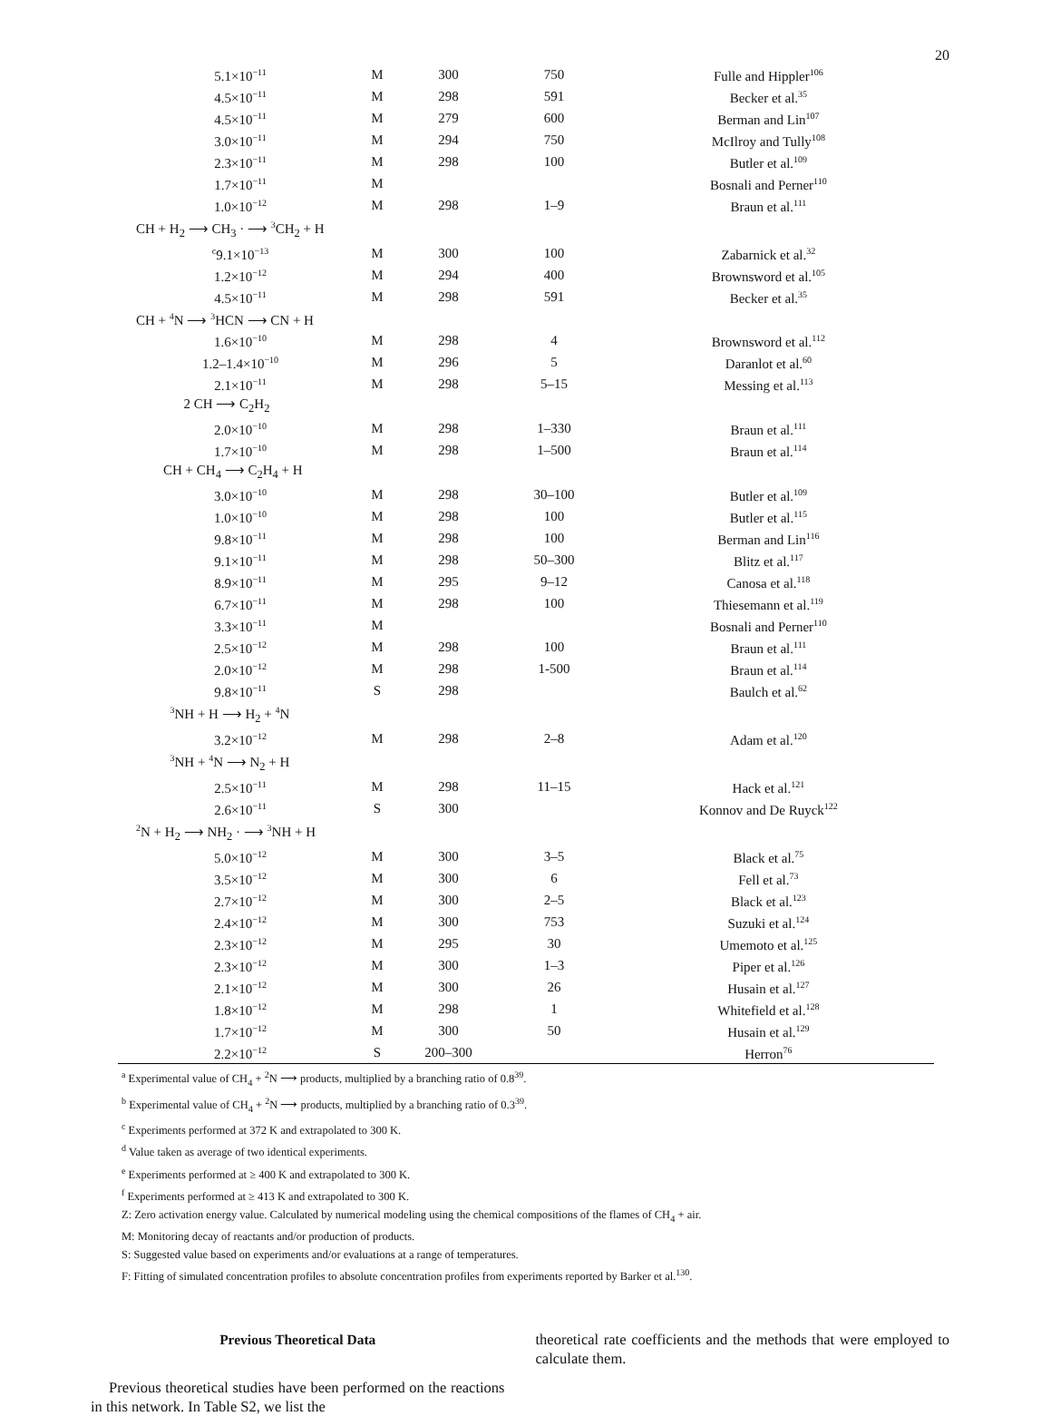20
| 5.1×10<sup>−11</sup> | M | 300 | 750 | Fulle and Hippler<sup>106</sup> |
| 4.5×10<sup>−11</sup> | M | 298 | 591 | Becker et al.<sup>35</sup> |
| 4.5×10<sup>−11</sup> | M | 279 | 600 | Berman and Lin<sup>107</sup> |
| 3.0×10<sup>−11</sup> | M | 294 | 750 | McIlroy and Tully<sup>108</sup> |
| 2.3×10<sup>−11</sup> | M | 298 | 100 | Butler et al.<sup>109</sup> |
| 1.7×10<sup>−11</sup> | M | | | Bosnali and Perner<sup>110</sup> |
| 1.0×10<sup>−12</sup> | M | 298 | 1–9 | Braun et al.<sup>111</sup> |
| CH + H<sub>2</sub> ⟶ CH<sub>3</sub> · ⟶ <sup>3</sup>CH<sub>2</sub> + H | | | | |
| <sup>c</sup> 9.1×10<sup>−13</sup> | M | 300 | 100 | Zabarnick et al.<sup>32</sup> |
| 1.2×10<sup>−12</sup> | M | 294 | 400 | Brownsword et al.<sup>105</sup> |
| 4.5×10<sup>−11</sup> | M | 298 | 591 | Becker et al.<sup>35</sup> |
| CH + <sup>4</sup>N ⟶ <sup>3</sup>HCN ⟶ CN + H | | | | |
| 1.6×10<sup>−10</sup> | M | 298 | 4 | Brownsword et al.<sup>112</sup> |
| 1.2–1.4×10<sup>−10</sup> | M | 296 | 5 | Daranlot et al.<sup>60</sup> |
| 2.1×10<sup>−11</sup> | M | 298 | 5–15 | Messing et al.<sup>113</sup> |
| 2 CH ⟶ C<sub>2</sub>H<sub>2</sub> | | | | |
| 2.0×10<sup>−10</sup> | M | 298 | 1–330 | Braun et al.<sup>111</sup> |
| 1.7×10<sup>−10</sup> | M | 298 | 1–500 | Braun et al.<sup>114</sup> |
| CH + CH<sub>4</sub> ⟶ C<sub>2</sub>H<sub>4</sub> + H | | | | |
| 3.0×10<sup>−10</sup> | M | 298 | 30–100 | Butler et al.<sup>109</sup> |
| 1.0×10<sup>−10</sup> | M | 298 | 100 | Butler et al.<sup>115</sup> |
| 9.8×10<sup>−11</sup> | M | 298 | 100 | Berman and Lin<sup>116</sup> |
| 9.1×10<sup>−11</sup> | M | 298 | 50–300 | Blitz et al.<sup>117</sup> |
| 8.9×10<sup>−11</sup> | M | 295 | 9–12 | Canosa et al.<sup>118</sup> |
| 6.7×10<sup>−11</sup> | M | 298 | 100 | Thiesemann et al.<sup>119</sup> |
| 3.3×10<sup>−11</sup> | M | | | Bosnali and Perner<sup>110</sup> |
| 2.5×10<sup>−12</sup> | M | 298 | 100 | Braun et al.<sup>111</sup> |
| 2.0×10<sup>−12</sup> | M | 298 | 1-500 | Braun et al.<sup>114</sup> |
| 9.8×10<sup>−11</sup> | S | 298 | | Baulch et al.<sup>62</sup> |
| <sup>3</sup> NH + H ⟶ H<sub>2</sub> + <sup>4</sup>N | | | | |
| 3.2×10<sup>−12</sup> | M | 298 | 2–8 | Adam et al.<sup>120</sup> |
| <sup>3</sup> NH + <sup>4</sup>N ⟶ N<sub>2</sub> + H | | | | |
| 2.5×10<sup>−11</sup> | M | 298 | 11–15 | Hack et al.<sup>121</sup> |
| 2.6×10<sup>−11</sup> | S | 300 | | Konnov and De Ruyck<sup>122</sup> |
| <sup>2</sup> N + H<sub>2</sub> ⟶ NH<sub>2</sub> · ⟶ <sup>3</sup>NH + H | | | | |
| 5.0×10<sup>−12</sup> | M | 300 | 3–5 | Black et al.<sup>75</sup> |
| 3.5×10<sup>−12</sup> | M | 300 | 6 | Fell et al.<sup>73</sup> |
| 2.7×10<sup>−12</sup> | M | 300 | 2–5 | Black et al.<sup>123</sup> |
| 2.4×10<sup>−12</sup> | M | 300 | 753 | Suzuki et al.<sup>124</sup> |
| 2.3×10<sup>−12</sup> | M | 295 | 30 | Umemoto et al.<sup>125</sup> |
| 2.3×10<sup>−12</sup> | M | 300 | 1–3 | Piper et al.<sup>126</sup> |
| 2.1×10<sup>−12</sup> | M | 300 | 26 | Husain et al.<sup>127</sup> |
| 1.8×10<sup>−12</sup> | M | 298 | 1 | Whitefield et al.<sup>128</sup> |
| 1.7×10<sup>−12</sup> | M | 300 | 50 | Husain et al.<sup>129</sup> |
| 2.2×10<sup>−12</sup> | S | 200–300 | | Herron<sup>76</sup> |
<sup>a</sup> Experimental value of CH<sub>4</sub> + <sup>2</sup>N ⟶ products, multiplied by a branching ratio of 0.8<sup>39</sup>.
<sup>b</sup> Experimental value of CH<sub>4</sub> + <sup>2</sup>N ⟶ products, multiplied by a branching ratio of 0.3<sup>39</sup>.
<sup>c</sup> Experiments performed at 372 K and extrapolated to 300 K.
<sup>d</sup> Value taken as average of two identical experiments.
<sup>e</sup> Experiments performed at ≥ 400 K and extrapolated to 300 K.
<sup>f</sup> Experiments performed at ≥ 413 K and extrapolated to 300 K.
Z: Zero activation energy value. Calculated by numerical modeling using the chemical compositions of the flames of CH<sub>4</sub> + air.
M: Monitoring decay of reactants and/or production of products.
S: Suggested value based on experiments and/or evaluations at a range of temperatures.
F: Fitting of simulated concentration profiles to absolute concentration profiles from experiments reported by Barker et al.<sup>130</sup>.
Previous Theoretical Data
Previous theoretical studies have been performed on the reactions in this network. In Table S2, we list the
theoretical rate coefficients and the methods that were employed to calculate them.